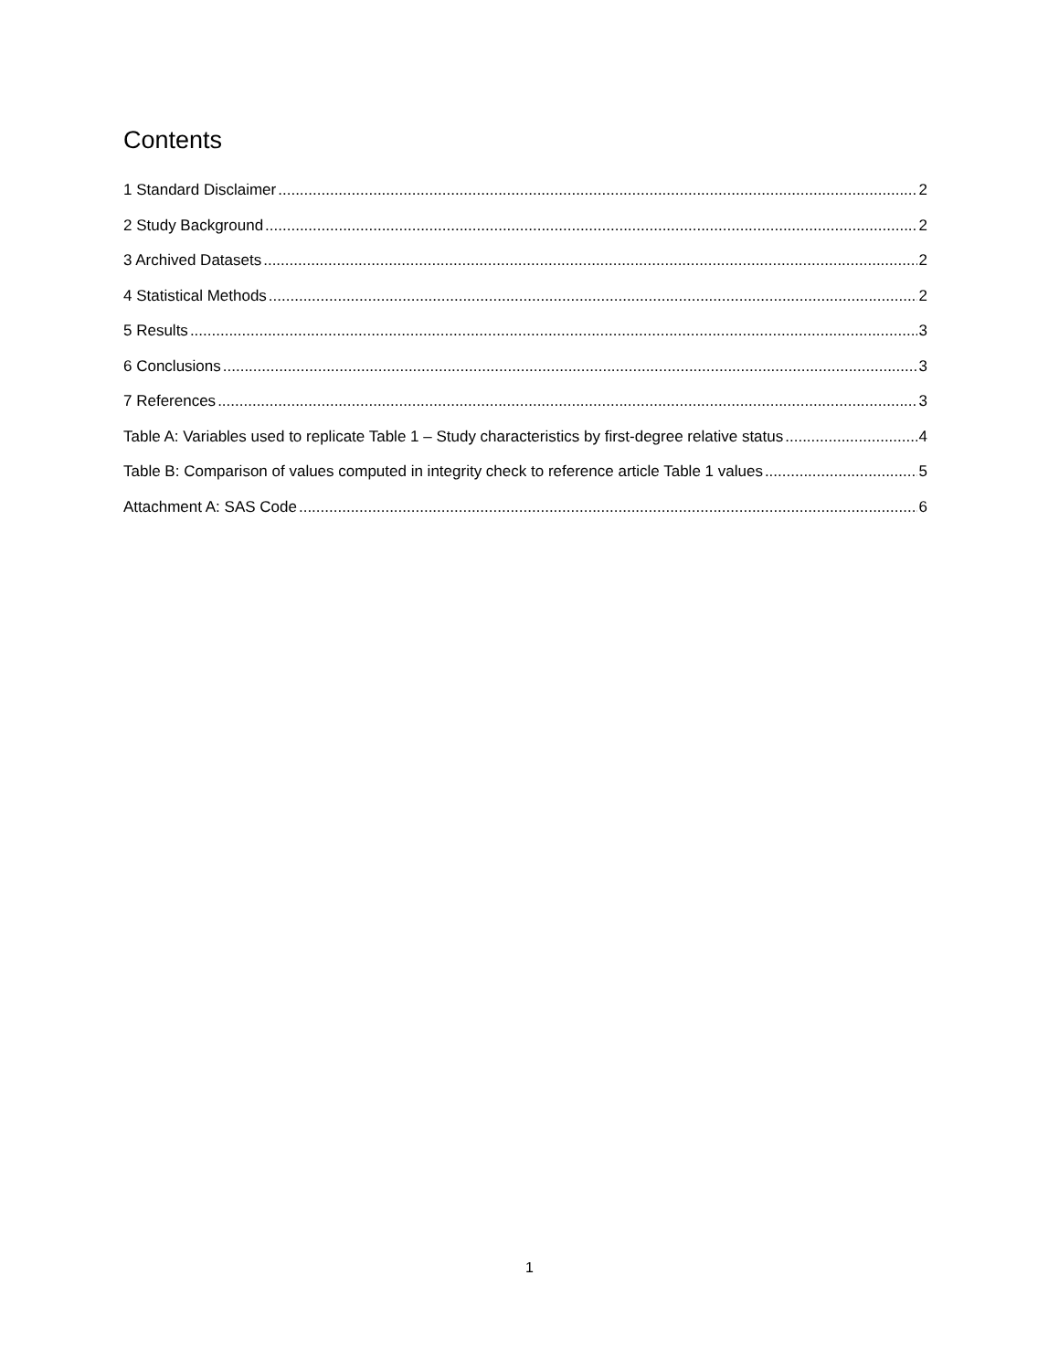Contents
1 Standard Disclaimer 2
2 Study Background 2
3 Archived Datasets 2
4 Statistical Methods 2
5 Results 3
6 Conclusions 3
7 References 3
Table A: Variables used to replicate Table 1 – Study characteristics by first-degree relative status 4
Table B: Comparison of values computed in integrity check to reference article Table 1 values 5
Attachment A: SAS Code 6
1